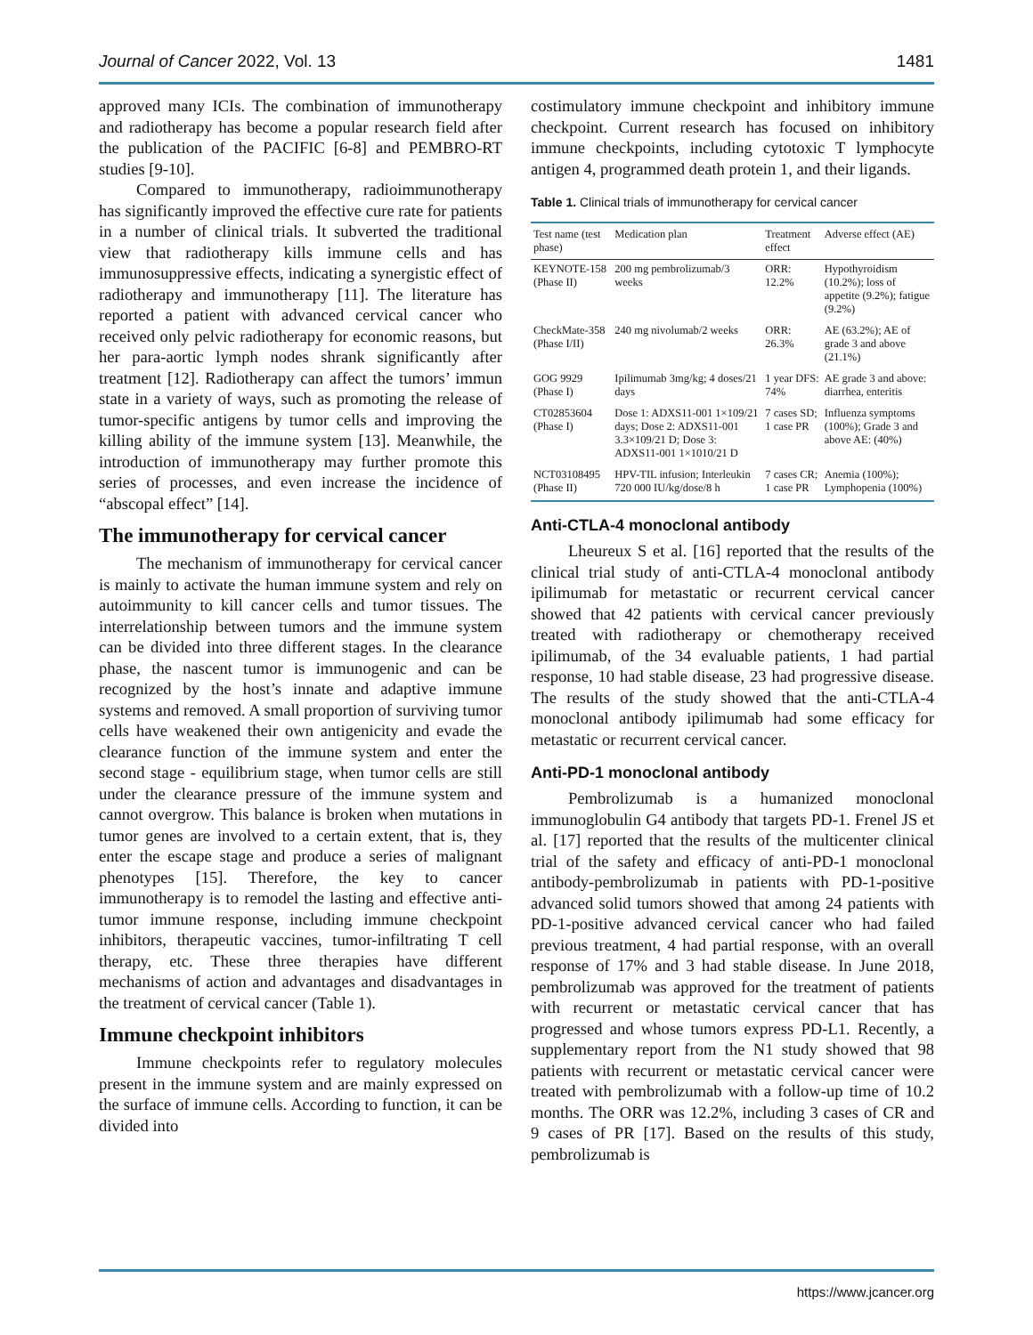Journal of Cancer 2022, Vol. 13 1481
approved many ICIs. The combination of immuno­therapy and radiotherapy has become a popular research field after the publication of the PACIFIC [6-8] and PEMBRO-RT studies [9-10].
Compared to immunotherapy, radioimmuno­therapy has significantly improved the effective cure rate for patients in a number of clinical trials. It subverted the traditional view that radiotherapy kills immune cells and has immunosuppressive effects, indicating a synergistic effect of radiotherapy and immunotherapy [11]. The literature has reported a patient with advanced cervical cancer who received only pelvic radiotherapy for economic reasons, but her para-aortic lymph nodes shrank significantly after treatment [12]. Radiotherapy can affect the tumors’ immun state in a variety of ways, such as promoting the release of tumor-specific antigens by tumor cells and improving the killing ability of the immune system [13]. Meanwhile, the introduction of immunotherapy may further promote this series of processes, and even increase the incidence of “abscopal effect” [14].
The immunotherapy for cervical cancer
The mechanism of immunotherapy for cervical cancer is mainly to activate the human immune system and rely on autoimmunity to kill cancer cells and tumor tissues. The interrelationship between tumors and the immune system can be divided into three different stages. In the clearance phase, the nascent tumor is immunogenic and can be recognized by the host’s innate and adaptive immune systems and removed. A small proportion of surviving tumor cells have weakened their own antigenicity and evade the clearance function of the immune system and enter the second stage - equilibrium stage, when tumor cells are still under the clearance pressure of the immune system and cannot overgrow. This balance is broken when mutations in tumor genes are involved to a certain extent, that is, they enter the escape stage and produce a series of malignant phenotypes [15]. Therefore, the key to cancer immunotherapy is to remodel the lasting and effective anti-tumor immune response, including immune checkpoint inhibitors, therapeutic vaccines, tumor-infiltrating T cell therapy, etc. These three therapies have different mechanisms of action and advantages and disadvantages in the treatment of cervical cancer (Table 1).
Immune checkpoint inhibitors
Immune checkpoints refer to regulatory molecules present in the immune system and are mainly expressed on the surface of immune cells. According to function, it can be divided into
costimulatory immune checkpoint and inhibitory immune checkpoint. Current research has focused on inhibitory immune checkpoints, including cytotoxic T lymphocyte antigen 4, programmed death protein 1, and their ligands.
Table 1. Clinical trials of immunotherapy for cervical cancer
| Test name (test phase) | Medication plan | Treatment effect | Adverse effect (AE) |
| --- | --- | --- | --- |
| KEYNOTE-158 (Phase II) | 200 mg pembrolizumab/3 weeks | ORR: 12.2% | Hypothyroidism (10.2%); loss of appetite (9.2%); fatigue (9.2%) |
| CheckMate-358 (Phase I/II) | 240 mg nivolumab/2 weeks | ORR: 26.3% | AE (63.2%); AE of grade 3 and above (21.1%) |
| GOG 9929 (Phase I) | Ipilimumab 3mg/kg; 4 doses/21 days | 1 year DFS: 74% | AE grade 3 and above: diarrhea, enteritis |
| CT02853604 (Phase I) | Dose 1: ADXS11-001 1×109/21 days; Dose 2: ADXS11-001 3.3×109/21 D; Dose 3: ADXS11-001 1×1010/21 D | 7 cases SD; 1 case PR | Influenza symptoms (100%); Grade 3 and above AE: (40%) |
| NCT03108495 (Phase II) | HPV-TIL infusion; Interleukin 720 000 IU/kg/dose/8 h | 7 cases CR; 1 case PR | Anemia (100%); Lymphopenia (100%) |
Anti-CTLA-4 monoclonal antibody
Lheureux S et al. [16] reported that the results of the clinical trial study of anti-CTLA-4 monoclonal antibody ipilimumab for metastatic or recurrent cervical cancer showed that 42 patients with cervical cancer previously treated with radiotherapy or chemotherapy received ipilimumab, of the 34 evaluable patients, 1 had partial response, 10 had stable disease, 23 had progressive disease. The results of the study showed that the anti-CTLA-4 monoclonal antibody ipilimumab had some efficacy for metastatic or recurrent cervical cancer.
Anti-PD-1 monoclonal antibody
Pembrolizumab is a humanized monoclonal immunoglobulin G4 antibody that targets PD-1. Frenel JS et al. [17] reported that the results of the multicenter clinical trial of the safety and efficacy of anti-PD-1 monoclonal antibody-pembrolizumab in patients with PD-1-positive advanced solid tumors showed that among 24 patients with PD-1-positive advanced cervical cancer who had failed previous treatment, 4 had partial response, with an overall response of 17% and 3 had stable disease. In June 2018, pembrolizumab was approved for the treatment of patients with recurrent or metastatic cervical cancer that has progressed and whose tumors express PD-L1. Recently, a supplementary report from the N1 study showed that 98 patients with recurrent or metastatic cervical cancer were treated with pembrolizumab with a follow-up time of 10.2 months. The ORR was 12.2%, including 3 cases of CR and 9 cases of PR [17]. Based on the results of this study, pembrolizumab is
https://www.jcancer.org